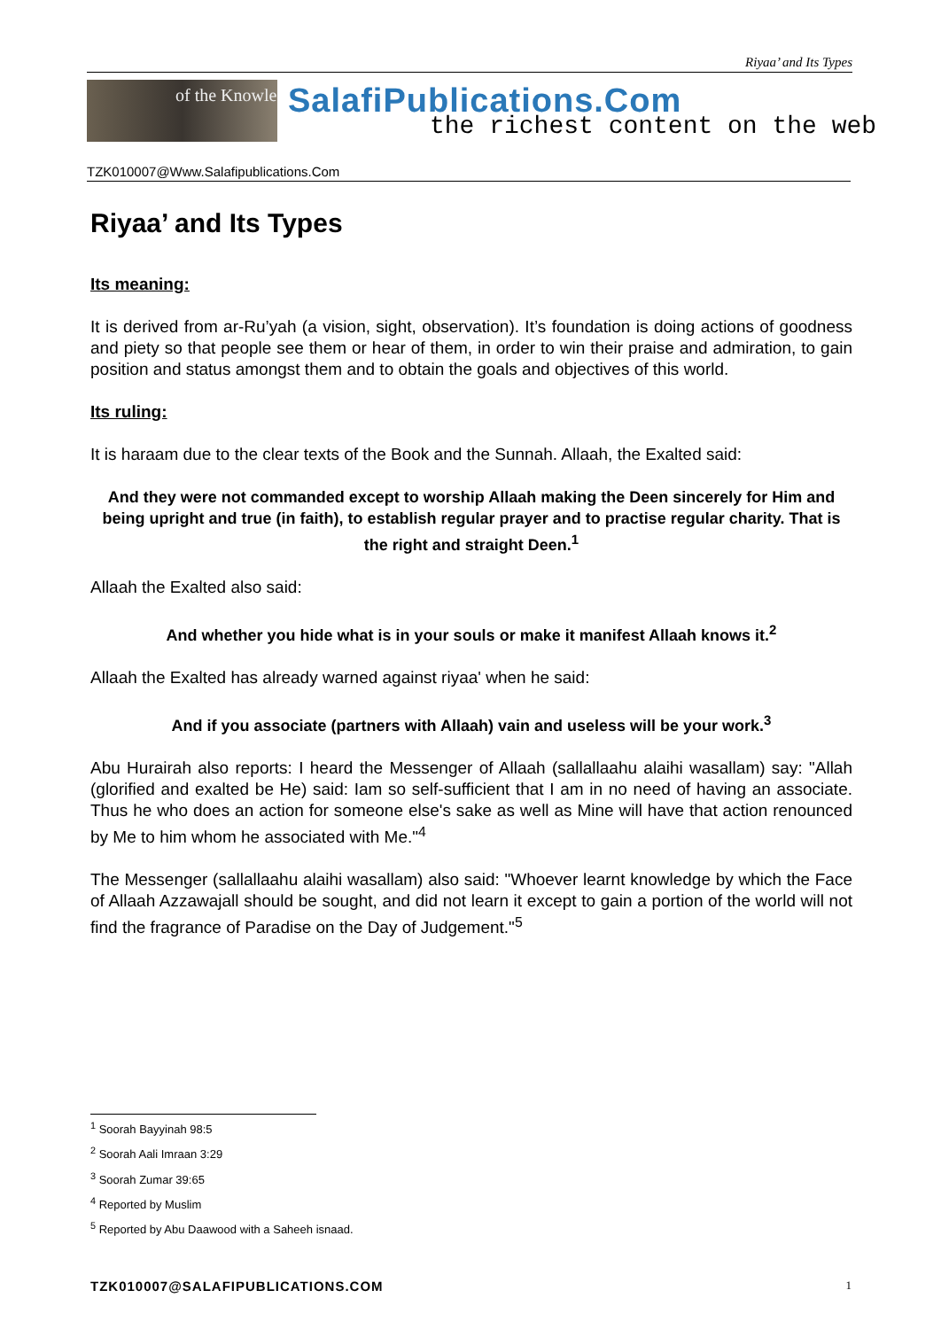Riyaa’ and Its Types
of the Knowle
SalafiPublications.Com
the richest content on the web
TZK010007@Www.Salafipublications.Com
Riyaa’ and Its Types
Its meaning:
It is derived from ar-Ru’yah (a vision, sight, observation). It’s foundation is doing actions of goodness and piety so that people see them or hear of them, in order to win their praise and admiration, to gain position and status amongst them and to obtain the goals and objectives of this world.
Its ruling:
It is haraam due to the clear texts of the Book and the Sunnah. Allaah, the Exalted said:
And they were not commanded except to worship Allaah making the Deen sincerely for Him and being upright and true (in faith), to establish regular prayer and to practise regular charity. That is the right and straight Deen.<sup>1</sup>
Allaah the Exalted also said:
And whether you hide what is in your souls or make it manifest Allaah knows it.<sup>2</sup>
Allaah the Exalted has already warned against riyaa' when he said:
And if you associate (partners with Allaah) vain and useless will be your work.<sup>3</sup>
Abu Hurairah also reports: I heard the Messenger of Allaah (sallallaahu alaihi wasallam) say: "Allah (glorified and exalted be He) said: Iam so self-sufficient that I am in no need of having an associate. Thus he who does an action for someone else's sake as well as Mine will have that action renounced by Me to him whom he associated with Me."<sup>4</sup>
The Messenger (sallallaahu alaihi wasallam) also said: "Whoever learnt knowledge by which the Face of Allaah Azzawajall should be sought, and did not learn it except to gain a portion of the world will not find the fragrance of Paradise on the Day of Judgement."<sup>5</sup>
<sup>1</sup> Soorah Bayyinah 98:5
<sup>2</sup> Soorah Aali Imraan 3:29
<sup>3</sup> Soorah Zumar 39:65
<sup>4</sup> Reported by Muslim
<sup>5</sup> Reported by Abu Daawood with a Saheeh isnaad.
TZK010007@SALAFIPUBLICATIONS.COM 1